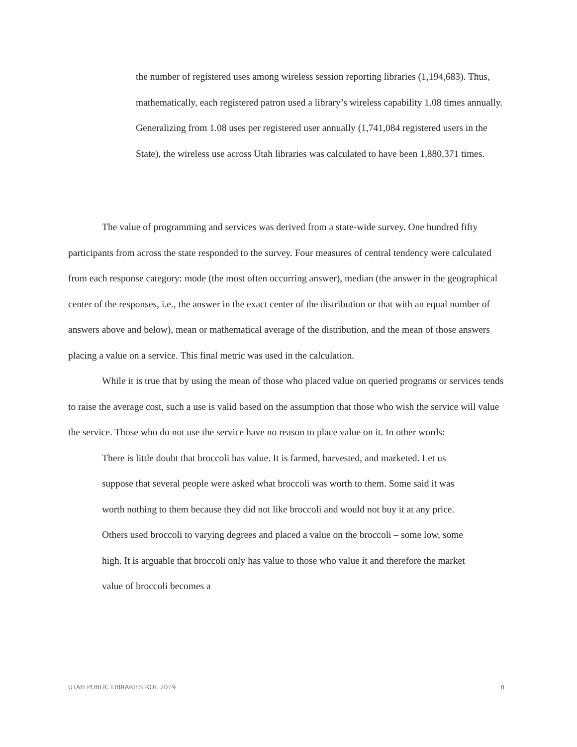the number of registered uses among wireless session reporting libraries (1,194,683). Thus, mathematically, each registered patron used a library’s wireless capability 1.08 times annually. Generalizing from 1.08 uses per registered user annually (1,741,084 registered users in the State), the wireless use across Utah libraries was calculated to have been 1,880,371 times.
The value of programming and services was derived from a state-wide survey. One hundred fifty participants from across the state responded to the survey. Four measures of central tendency were calculated from each response category: mode (the most often occurring answer), median (the answer in the geographical center of the responses, i.e., the answer in the exact center of the distribution or that with an equal number of answers above and below), mean or mathematical average of the distribution, and the mean of those answers placing a value on a service. This final metric was used in the calculation.
While it is true that by using the mean of those who placed value on queried programs or services tends to raise the average cost, such a use is valid based on the assumption that those who wish the service will value the service. Those who do not use the service have no reason to place value on it. In other words:
There is little doubt that broccoli has value. It is farmed, harvested, and marketed. Let us suppose that several people were asked what broccoli was worth to them. Some said it was worth nothing to them because they did not like broccoli and would not buy it at any price. Others used broccoli to varying degrees and placed a value on the broccoli – some low, some high. It is arguable that broccoli only has value to those who value it and therefore the market value of broccoli becomes a
UTAH PUBLIC LIBRARIES ROI, 2019 8